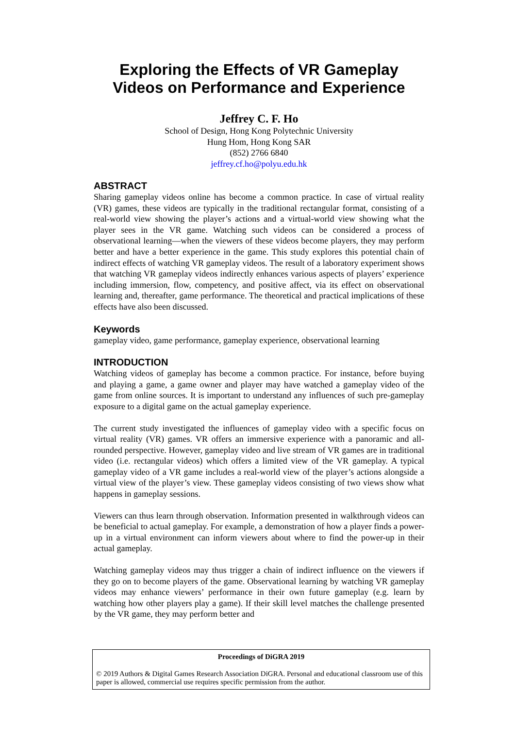Exploring the Effects of VR Gameplay
Videos on Performance and Experience
Jeffrey C. F. Ho
School of Design, Hong Kong Polytechnic University
Hung Hom, Hong Kong SAR
(852) 2766 6840
jeffrey.cf.ho@polyu.edu.hk
ABSTRACT
Sharing gameplay videos online has become a common practice. In case of virtual reality (VR) games, these videos are typically in the traditional rectangular format, consisting of a real-world view showing the player’s actions and a virtual-world view showing what the player sees in the VR game. Watching such videos can be considered a process of observational learning—when the viewers of these videos become players, they may perform better and have a better experience in the game. This study explores this potential chain of indirect effects of watching VR gameplay videos. The result of a laboratory experiment shows that watching VR gameplay videos indirectly enhances various aspects of players’ experience including immersion, flow, competency, and positive affect, via its effect on observational learning and, thereafter, game performance. The theoretical and practical implications of these effects have also been discussed.
Keywords
gameplay video, game performance, gameplay experience, observational learning
INTRODUCTION
Watching videos of gameplay has become a common practice. For instance, before buying and playing a game, a game owner and player may have watched a gameplay video of the game from online sources. It is important to understand any influences of such pre-gameplay exposure to a digital game on the actual gameplay experience.
The current study investigated the influences of gameplay video with a specific focus on virtual reality (VR) games. VR offers an immersive experience with a panoramic and all-rounded perspective. However, gameplay video and live stream of VR games are in traditional video (i.e. rectangular videos) which offers a limited view of the VR gameplay. A typical gameplay video of a VR game includes a real-world view of the player’s actions alongside a virtual view of the player’s view. These gameplay videos consisting of two views show what happens in gameplay sessions.
Viewers can thus learn through observation. Information presented in walkthrough videos can be beneficial to actual gameplay. For example, a demonstration of how a player finds a power-up in a virtual environment can inform viewers about where to find the power-up in their actual gameplay.
Watching gameplay videos may thus trigger a chain of indirect influence on the viewers if they go on to become players of the game. Observational learning by watching VR gameplay videos may enhance viewers’ performance in their own future gameplay (e.g. learn by watching how other players play a game). If their skill level matches the challenge presented by the VR game, they may perform better and
Proceedings of DiGRA 2019
© 2019 Authors & Digital Games Research Association DiGRA. Personal and educational classroom use of this paper is allowed, commercial use requires specific permission from the author.